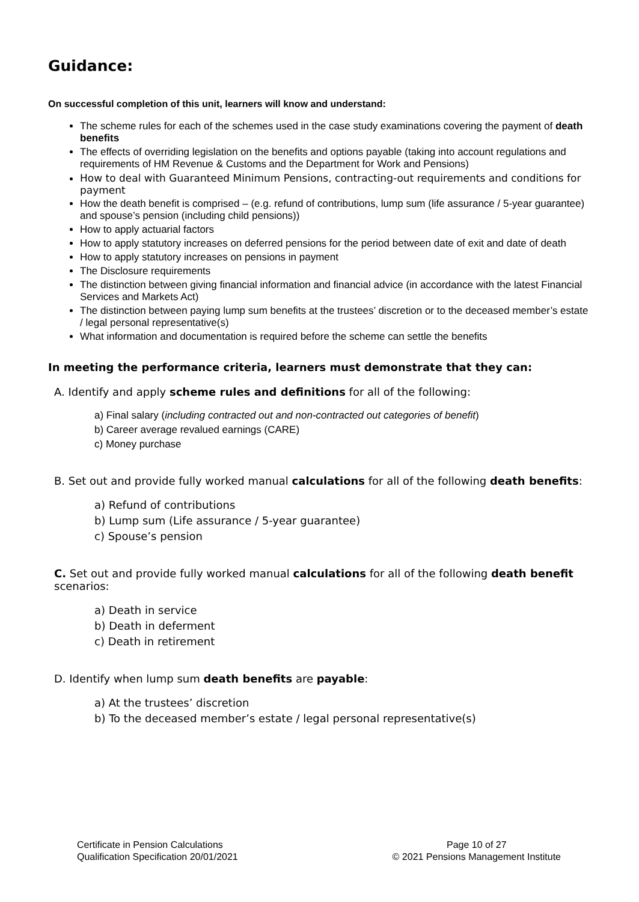Guidance:
On successful completion of this unit, learners will know and understand:
The scheme rules for each of the schemes used in the case study examinations covering the payment of death benefits
The effects of overriding legislation on the benefits and options payable (taking into account regulations and requirements of HM Revenue & Customs and the Department for Work and Pensions)
How to deal with Guaranteed Minimum Pensions, contracting-out requirements and conditions for payment
How the death benefit is comprised – (e.g. refund of contributions, lump sum (life assurance / 5-year guarantee) and spouse’s pension (including child pensions))
How to apply actuarial factors
How to apply statutory increases on deferred pensions for the period between date of exit and date of death
How to apply statutory increases on pensions in payment
The Disclosure requirements
The distinction between giving financial information and financial advice (in accordance with the latest Financial Services and Markets Act)
The distinction between paying lump sum benefits at the trustees’ discretion or to the deceased member’s estate / legal personal representative(s)
What information and documentation is required before the scheme can settle the benefits
In meeting the performance criteria, learners must demonstrate that they can:
A. Identify and apply scheme rules and definitions for all of the following:
a) Final salary (including contracted out and non-contracted out categories of benefit)
b) Career average revalued earnings (CARE)
c) Money purchase
B. Set out and provide fully worked manual calculations for all of the following death benefits:
a) Refund of contributions
b) Lump sum (Life assurance / 5-year guarantee)
c) Spouse’s pension
C. Set out and provide fully worked manual calculations for all of the following death benefit scenarios:
a) Death in service
b) Death in deferment
c) Death in retirement
D. Identify when lump sum death benefits are payable:
a) At the trustees’ discretion
b) To the deceased member’s estate / legal personal representative(s)
Certificate in Pension Calculations
Qualification Specification 20/01/2021
Page 10 of 27
© 2021 Pensions Management Institute